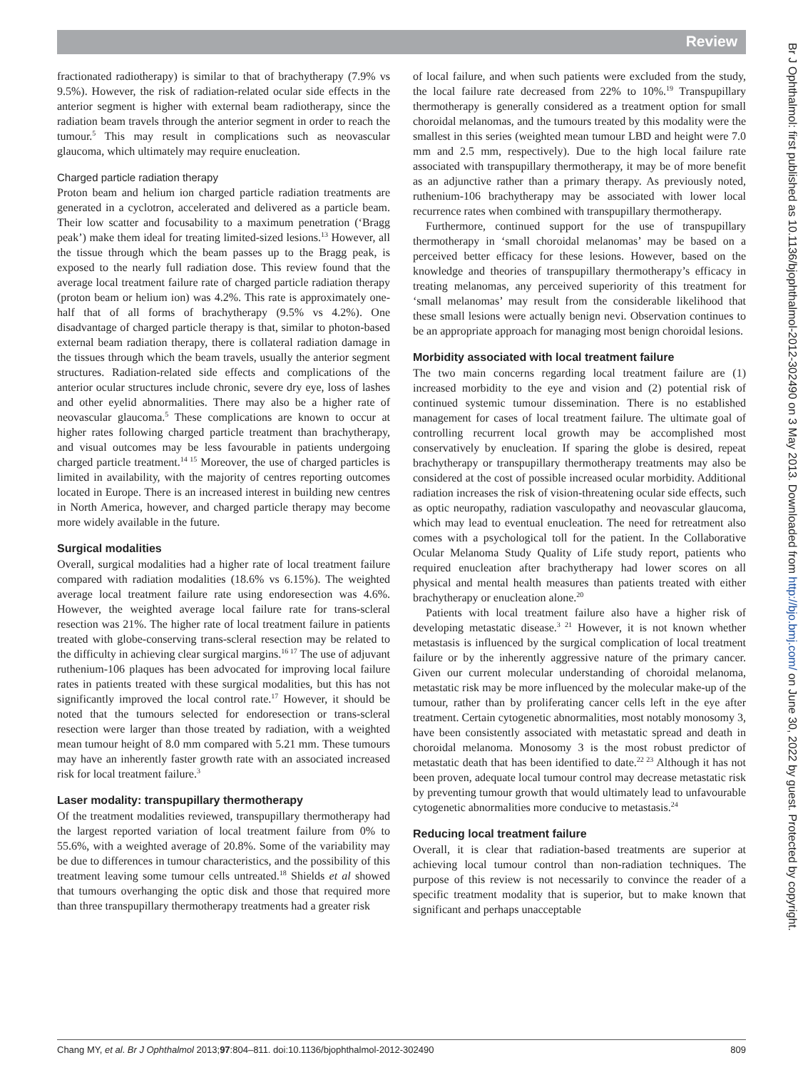Review
fractionated radiotherapy) is similar to that of brachytherapy (7.9% vs 9.5%). However, the risk of radiation-related ocular side effects in the anterior segment is higher with external beam radiotherapy, since the radiation beam travels through the anterior segment in order to reach the tumour.<sup>5</sup> This may result in complications such as neovascular glaucoma, which ultimately may require enucleation.
Charged particle radiation therapy
Proton beam and helium ion charged particle radiation treatments are generated in a cyclotron, accelerated and delivered as a particle beam. Their low scatter and focusability to a maximum penetration (‘Bragg peak’) make them ideal for treating limited-sized lesions.<sup>13</sup> However, all the tissue through which the beam passes up to the Bragg peak, is exposed to the nearly full radiation dose. This review found that the average local treatment failure rate of charged particle radiation therapy (proton beam or helium ion) was 4.2%. This rate is approximately one-half that of all forms of brachytherapy (9.5% vs 4.2%). One disadvantage of charged particle therapy is that, similar to photon-based external beam radiation therapy, there is collateral radiation damage in the tissues through which the beam travels, usually the anterior segment structures. Radiation-related side effects and complications of the anterior ocular structures include chronic, severe dry eye, loss of lashes and other eyelid abnormalities. There may also be a higher rate of neovascular glaucoma.<sup>5</sup> These complications are known to occur at higher rates following charged particle treatment than brachytherapy, and visual outcomes may be less favourable in patients undergoing charged particle treatment.<sup>14 15</sup> Moreover, the use of charged particles is limited in availability, with the majority of centres reporting outcomes located in Europe. There is an increased interest in building new centres in North America, however, and charged particle therapy may become more widely available in the future.
Surgical modalities
Overall, surgical modalities had a higher rate of local treatment failure compared with radiation modalities (18.6% vs 6.15%). The weighted average local treatment failure rate using endoresection was 4.6%. However, the weighted average local failure rate for trans-scleral resection was 21%. The higher rate of local treatment failure in patients treated with globe-conserving trans-scleral resection may be related to the difficulty in achieving clear surgical margins.<sup>16 17</sup> The use of adjuvant ruthenium-106 plaques has been advocated for improving local failure rates in patients treated with these surgical modalities, but this has not significantly improved the local control rate.<sup>17</sup> However, it should be noted that the tumours selected for endoresection or trans-scleral resection were larger than those treated by radiation, with a weighted mean tumour height of 8.0 mm compared with 5.21 mm. These tumours may have an inherently faster growth rate with an associated increased risk for local treatment failure.<sup>3</sup>
Laser modality: transpupillary thermotherapy
Of the treatment modalities reviewed, transpupillary thermotherapy had the largest reported variation of local treatment failure from 0% to 55.6%, with a weighted average of 20.8%. Some of the variability may be due to differences in tumour characteristics, and the possibility of this treatment leaving some tumour cells untreated.<sup>18</sup> Shields et al showed that tumours overhanging the optic disk and those that required more than three transpupillary thermotherapy treatments had a greater risk
of local failure, and when such patients were excluded from the study, the local failure rate decreased from 22% to 10%.<sup>19</sup> Transpupillary thermotherapy is generally considered as a treatment option for small choroidal melanomas, and the tumours treated by this modality were the smallest in this series (weighted mean tumour LBD and height were 7.0 mm and 2.5 mm, respectively). Due to the high local failure rate associated with transpupillary thermotherapy, it may be of more benefit as an adjunctive rather than a primary therapy. As previously noted, ruthenium-106 brachytherapy may be associated with lower local recurrence rates when combined with transpupillary thermotherapy.
Furthermore, continued support for the use of transpupillary thermotherapy in ‘small choroidal melanomas’ may be based on a perceived better efficacy for these lesions. However, based on the knowledge and theories of transpupillary thermotherapy’s efficacy in treating melanomas, any perceived superiority of this treatment for ‘small melanomas’ may result from the considerable likelihood that these small lesions were actually benign nevi. Observation continues to be an appropriate approach for managing most benign choroidal lesions.
Morbidity associated with local treatment failure
The two main concerns regarding local treatment failure are (1) increased morbidity to the eye and vision and (2) potential risk of continued systemic tumour dissemination. There is no established management for cases of local treatment failure. The ultimate goal of controlling recurrent local growth may be accomplished most conservatively by enucleation. If sparing the globe is desired, repeat brachytherapy or transpupillary thermotherapy treatments may also be considered at the cost of possible increased ocular morbidity. Additional radiation increases the risk of vision-threatening ocular side effects, such as optic neuropathy, radiation vasculopathy and neovascular glaucoma, which may lead to eventual enucleation. The need for retreatment also comes with a psychological toll for the patient. In the Collaborative Ocular Melanoma Study Quality of Life study report, patients who required enucleation after brachytherapy had lower scores on all physical and mental health measures than patients treated with either brachytherapy or enucleation alone.<sup>20</sup>
Patients with local treatment failure also have a higher risk of developing metastatic disease.<sup>3 21</sup> However, it is not known whether metastasis is influenced by the surgical complication of local treatment failure or by the inherently aggressive nature of the primary cancer. Given our current molecular understanding of choroidal melanoma, metastatic risk may be more influenced by the molecular make-up of the tumour, rather than by proliferating cancer cells left in the eye after treatment. Certain cytogenetic abnormalities, most notably monosomy 3, have been consistently associated with metastatic spread and death in choroidal melanoma. Monosomy 3 is the most robust predictor of metastatic death that has been identified to date.<sup>22 23</sup> Although it has not been proven, adequate local tumour control may decrease metastatic risk by preventing tumour growth that would ultimately lead to unfavourable cytogenetic abnormalities more conducive to metastasis.<sup>24</sup>
Reducing local treatment failure
Overall, it is clear that radiation-based treatments are superior at achieving local tumour control than non-radiation techniques. The purpose of this review is not necessarily to convince the reader of a specific treatment modality that is superior, but to make known that significant and perhaps unacceptable
Chang MY, et al. Br J Ophthalmol 2013;97:804–811. doi:10.1136/bjophthalmol-2012-302490 809
Br J Ophthalmol: first published as 10.1136/bjophthalmol-2012-302490 on 3 May 2013. Downloaded from http://bjo.bmj.com/ on June 30, 2022 by guest. Protected by copyright.